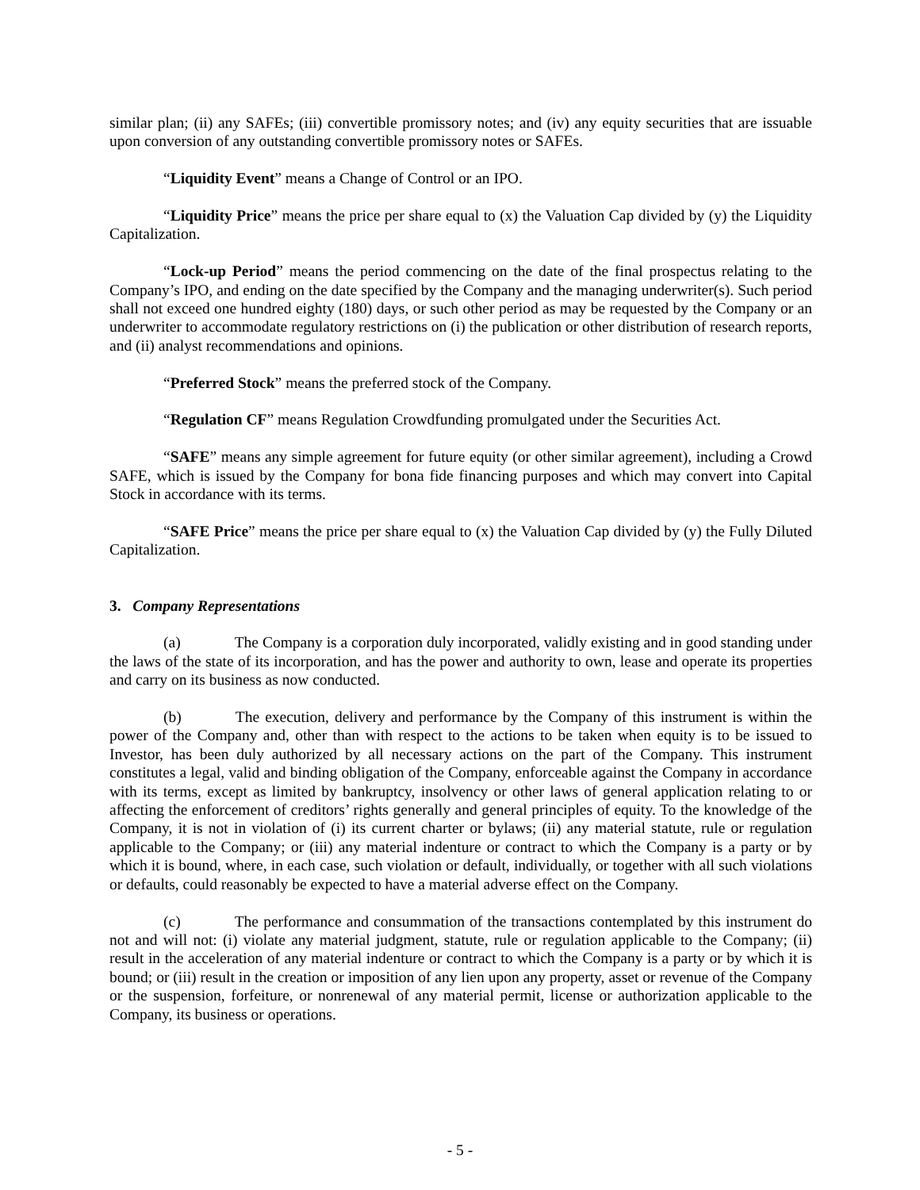similar plan; (ii) any SAFEs; (iii) convertible promissory notes; and (iv) any equity securities that are issuable upon conversion of any outstanding convertible promissory notes or SAFEs.
“Liquidity Event” means a Change of Control or an IPO.
“Liquidity Price” means the price per share equal to (x) the Valuation Cap divided by (y) the Liquidity Capitalization.
“Lock-up Period” means the period commencing on the date of the final prospectus relating to the Company’s IPO, and ending on the date specified by the Company and the managing underwriter(s). Such period shall not exceed one hundred eighty (180) days, or such other period as may be requested by the Company or an underwriter to accommodate regulatory restrictions on (i) the publication or other distribution of research reports, and (ii) analyst recommendations and opinions.
“Preferred Stock” means the preferred stock of the Company.
“Regulation CF” means Regulation Crowdfunding promulgated under the Securities Act.
“SAFE” means any simple agreement for future equity (or other similar agreement), including a Crowd SAFE, which is issued by the Company for bona fide financing purposes and which may convert into Capital Stock in accordance with its terms.
“SAFE Price” means the price per share equal to (x) the Valuation Cap divided by (y) the Fully Diluted Capitalization.
3. Company Representations
(a) The Company is a corporation duly incorporated, validly existing and in good standing under the laws of the state of its incorporation, and has the power and authority to own, lease and operate its properties and carry on its business as now conducted.
(b) The execution, delivery and performance by the Company of this instrument is within the power of the Company and, other than with respect to the actions to be taken when equity is to be issued to Investor, has been duly authorized by all necessary actions on the part of the Company. This instrument constitutes a legal, valid and binding obligation of the Company, enforceable against the Company in accordance with its terms, except as limited by bankruptcy, insolvency or other laws of general application relating to or affecting the enforcement of creditors’ rights generally and general principles of equity. To the knowledge of the Company, it is not in violation of (i) its current charter or bylaws; (ii) any material statute, rule or regulation applicable to the Company; or (iii) any material indenture or contract to which the Company is a party or by which it is bound, where, in each case, such violation or default, individually, or together with all such violations or defaults, could reasonably be expected to have a material adverse effect on the Company.
(c) The performance and consummation of the transactions contemplated by this instrument do not and will not: (i) violate any material judgment, statute, rule or regulation applicable to the Company; (ii) result in the acceleration of any material indenture or contract to which the Company is a party or by which it is bound; or (iii) result in the creation or imposition of any lien upon any property, asset or revenue of the Company or the suspension, forfeiture, or nonrenewal of any material permit, license or authorization applicable to the Company, its business or operations.
- 5 -